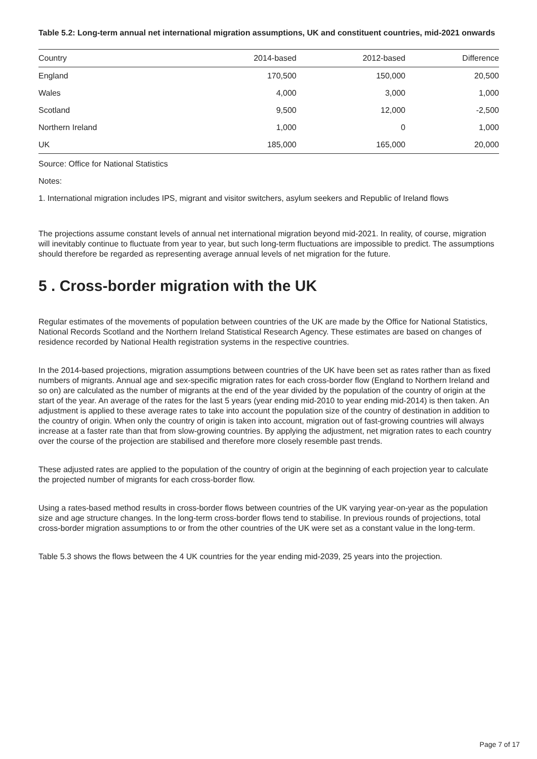Table 5.2: Long-term annual net international migration assumptions, UK and constituent countries, mid-2021 onwards
| Country | 2014-based | 2012-based | Difference |
| --- | --- | --- | --- |
| England | 170,500 | 150,000 | 20,500 |
| Wales | 4,000 | 3,000 | 1,000 |
| Scotland | 9,500 | 12,000 | -2,500 |
| Northern Ireland | 1,000 | 0 | 1,000 |
| UK | 185,000 | 165,000 | 20,000 |
Source: Office for National Statistics
Notes:
1. International migration includes IPS, migrant and visitor switchers, asylum seekers and Republic of Ireland flows
The projections assume constant levels of annual net international migration beyond mid-2021. In reality, of course, migration will inevitably continue to fluctuate from year to year, but such long-term fluctuations are impossible to predict. The assumptions should therefore be regarded as representing average annual levels of net migration for the future.
5 . Cross-border migration with the UK
Regular estimates of the movements of population between countries of the UK are made by the Office for National Statistics, National Records Scotland and the Northern Ireland Statistical Research Agency. These estimates are based on changes of residence recorded by National Health registration systems in the respective countries.
In the 2014-based projections, migration assumptions between countries of the UK have been set as rates rather than as fixed numbers of migrants. Annual age and sex-specific migration rates for each cross-border flow (England to Northern Ireland and so on) are calculated as the number of migrants at the end of the year divided by the population of the country of origin at the start of the year. An average of the rates for the last 5 years (year ending mid-2010 to year ending mid-2014) is then taken. An adjustment is applied to these average rates to take into account the population size of the country of destination in addition to the country of origin. When only the country of origin is taken into account, migration out of fast-growing countries will always increase at a faster rate than that from slow-growing countries. By applying the adjustment, net migration rates to each country over the course of the projection are stabilised and therefore more closely resemble past trends.
These adjusted rates are applied to the population of the country of origin at the beginning of each projection year to calculate the projected number of migrants for each cross-border flow.
Using a rates-based method results in cross-border flows between countries of the UK varying year-on-year as the population size and age structure changes. In the long-term cross-border flows tend to stabilise. In previous rounds of projections, total cross-border migration assumptions to or from the other countries of the UK were set as a constant value in the long-term.
Table 5.3 shows the flows between the 4 UK countries for the year ending mid-2039, 25 years into the projection.
Page 7 of 17